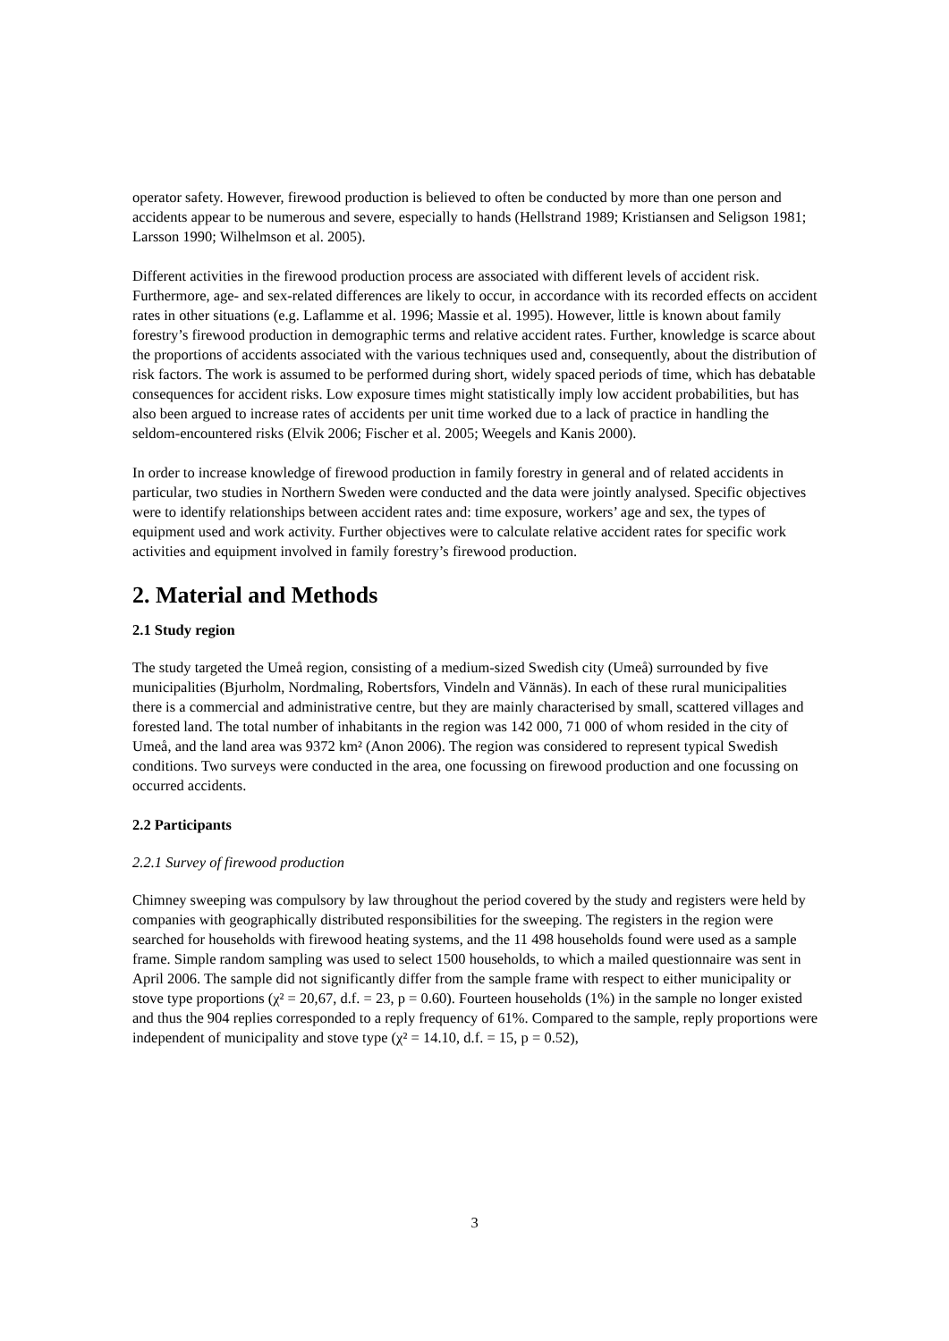operator safety. However, firewood production is believed to often be conducted by more than one person and accidents appear to be numerous and severe, especially to hands (Hellstrand 1989; Kristiansen and Seligson 1981; Larsson 1990; Wilhelmson et al. 2005).
Different activities in the firewood production process are associated with different levels of accident risk. Furthermore, age- and sex-related differences are likely to occur, in accordance with its recorded effects on accident rates in other situations (e.g. Laflamme et al. 1996; Massie et al. 1995). However, little is known about family forestry’s firewood production in demographic terms and relative accident rates. Further, knowledge is scarce about the proportions of accidents associated with the various techniques used and, consequently, about the distribution of risk factors. The work is assumed to be performed during short, widely spaced periods of time, which has debatable consequences for accident risks. Low exposure times might statistically imply low accident probabilities, but has also been argued to increase rates of accidents per unit time worked due to a lack of practice in handling the seldom-encountered risks (Elvik 2006; Fischer et al. 2005; Weegels and Kanis 2000).
In order to increase knowledge of firewood production in family forestry in general and of related accidents in particular, two studies in Northern Sweden were conducted and the data were jointly analysed. Specific objectives were to identify relationships between accident rates and: time exposure, workers’ age and sex, the types of equipment used and work activity. Further objectives were to calculate relative accident rates for specific work activities and equipment involved in family forestry’s firewood production.
2. Material and Methods
2.1 Study region
The study targeted the Umeå region, consisting of a medium-sized Swedish city (Umeå) surrounded by five municipalities (Bjurholm, Nordmaling, Robertsfors, Vindeln and Vännäs). In each of these rural municipalities there is a commercial and administrative centre, but they are mainly characterised by small, scattered villages and forested land. The total number of inhabitants in the region was 142 000, 71 000 of whom resided in the city of Umeå, and the land area was 9372 km² (Anon 2006). The region was considered to represent typical Swedish conditions. Two surveys were conducted in the area, one focussing on firewood production and one focussing on occurred accidents.
2.2 Participants
2.2.1 Survey of firewood production
Chimney sweeping was compulsory by law throughout the period covered by the study and registers were held by companies with geographically distributed responsibilities for the sweeping. The registers in the region were searched for households with firewood heating systems, and the 11 498 households found were used as a sample frame. Simple random sampling was used to select 1500 households, to which a mailed questionnaire was sent in April 2006. The sample did not significantly differ from the sample frame with respect to either municipality or stove type proportions (χ² = 20,67, d.f. = 23, p = 0.60). Fourteen households (1%) in the sample no longer existed and thus the 904 replies corresponded to a reply frequency of 61%. Compared to the sample, reply proportions were independent of municipality and stove type (χ² = 14.10, d.f. = 15, p = 0.52),
3